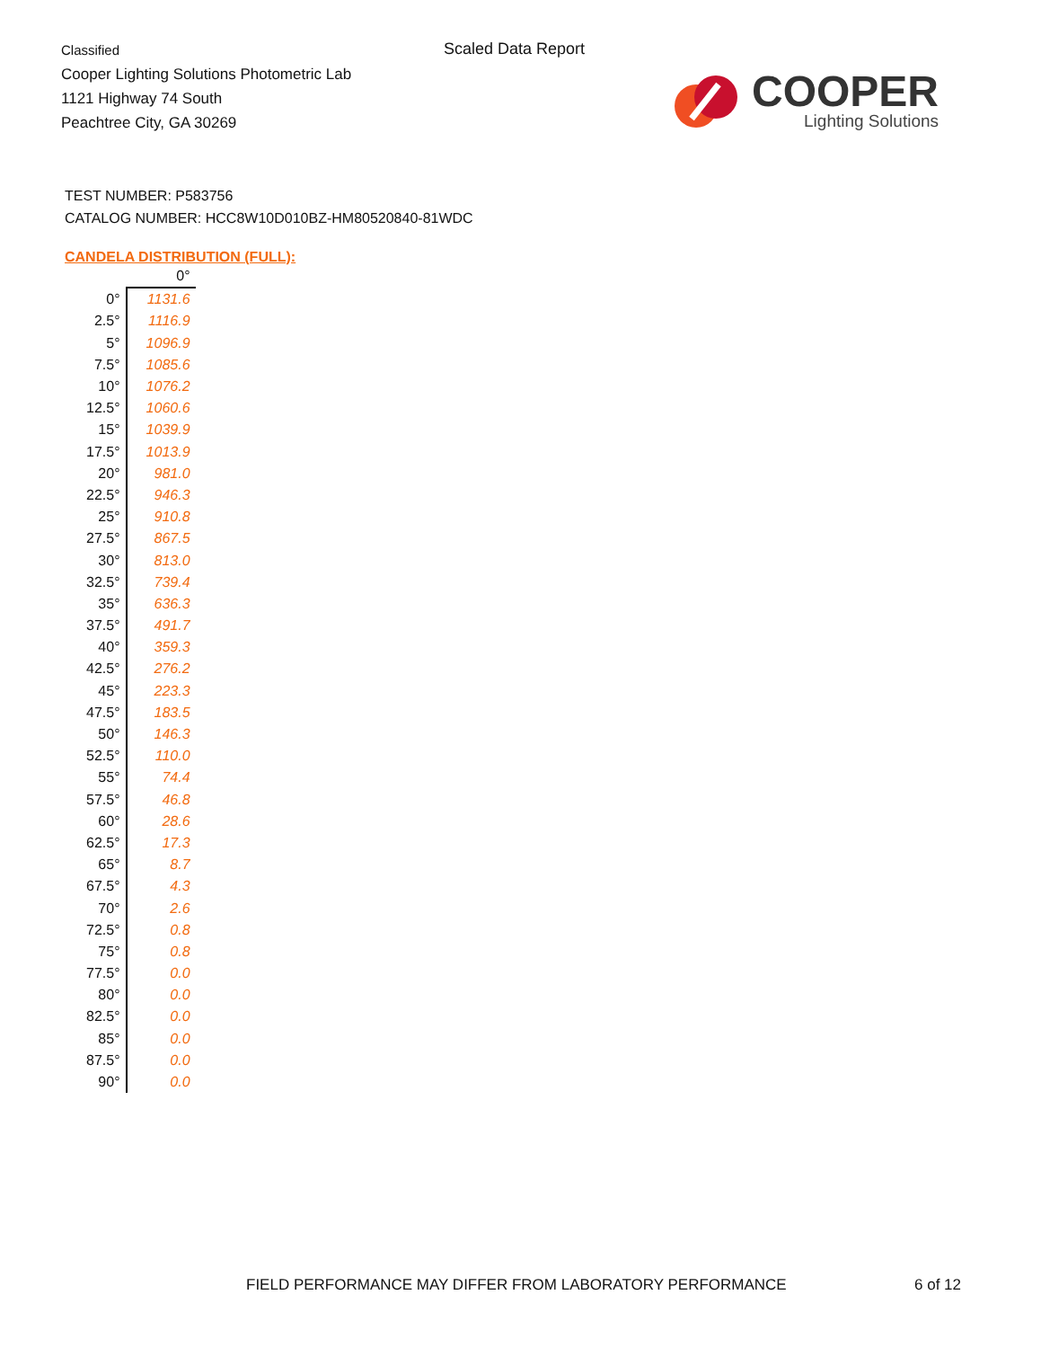Classified
Cooper Lighting Solutions Photometric Lab
1121 Highway 74 South
Peachtree City, GA 30269
Scaled Data Report
COOPER
Lighting Solutions
TEST NUMBER: P583756
CATALOG NUMBER: HCC8W10D010BZ-HM80520840-81WDC
CANDELA DISTRIBUTION (FULL):
| | 0° |
| --- | --- |
| 0° | 1131.6 |
| 2.5° | 1116.9 |
| 5° | 1096.9 |
| 7.5° | 1085.6 |
| 10° | 1076.2 |
| 12.5° | 1060.6 |
| 15° | 1039.9 |
| 17.5° | 1013.9 |
| 20° | 981.0 |
| 22.5° | 946.3 |
| 25° | 910.8 |
| 27.5° | 867.5 |
| 30° | 813.0 |
| 32.5° | 739.4 |
| 35° | 636.3 |
| 37.5° | 491.7 |
| 40° | 359.3 |
| 42.5° | 276.2 |
| 45° | 223.3 |
| 47.5° | 183.5 |
| 50° | 146.3 |
| 52.5° | 110.0 |
| 55° | 74.4 |
| 57.5° | 46.8 |
| 60° | 28.6 |
| 62.5° | 17.3 |
| 65° | 8.7 |
| 67.5° | 4.3 |
| 70° | 2.6 |
| 72.5° | 0.8 |
| 75° | 0.8 |
| 77.5° | 0.0 |
| 80° | 0.0 |
| 82.5° | 0.0 |
| 85° | 0.0 |
| 87.5° | 0.0 |
| 90° | 0.0 |
FIELD PERFORMANCE MAY DIFFER FROM LABORATORY PERFORMANCE
6 of 12